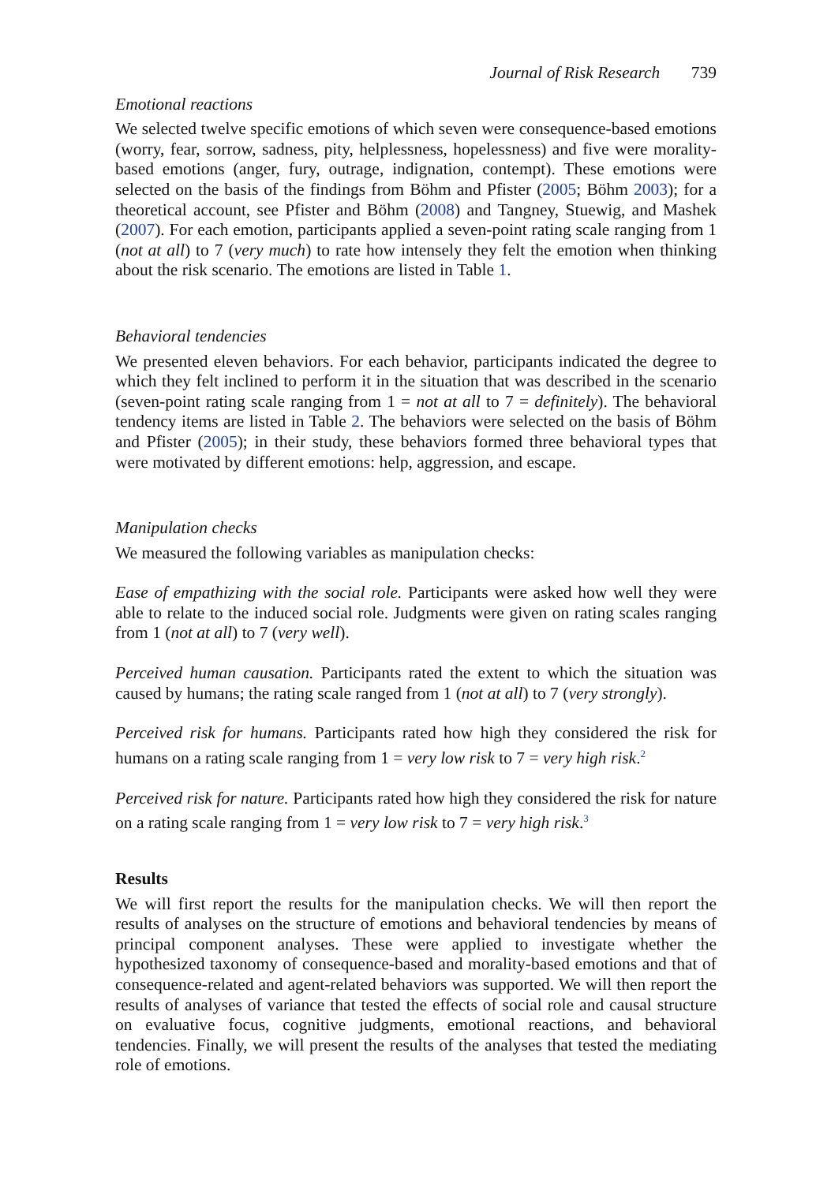Journal of Risk Research 739
Emotional reactions
We selected twelve specific emotions of which seven were consequence-based emotions (worry, fear, sorrow, sadness, pity, helplessness, hopelessness) and five were morality-based emotions (anger, fury, outrage, indignation, contempt). These emotions were selected on the basis of the findings from Böhm and Pfister (2005; Böhm 2003); for a theoretical account, see Pfister and Böhm (2008) and Tangney, Stuewig, and Mashek (2007). For each emotion, participants applied a seven-point rating scale ranging from 1 (not at all) to 7 (very much) to rate how intensely they felt the emotion when thinking about the risk scenario. The emotions are listed in Table 1.
Behavioral tendencies
We presented eleven behaviors. For each behavior, participants indicated the degree to which they felt inclined to perform it in the situation that was described in the scenario (seven-point rating scale ranging from 1 = not at all to 7 = definitely). The behavioral tendency items are listed in Table 2. The behaviors were selected on the basis of Böhm and Pfister (2005); in their study, these behaviors formed three behavioral types that were motivated by different emotions: help, aggression, and escape.
Manipulation checks
We measured the following variables as manipulation checks:
Ease of empathizing with the social role. Participants were asked how well they were able to relate to the induced social role. Judgments were given on rating scales ranging from 1 (not at all) to 7 (very well).
Perceived human causation. Participants rated the extent to which the situation was caused by humans; the rating scale ranged from 1 (not at all) to 7 (very strongly).
Perceived risk for humans. Participants rated how high they considered the risk for humans on a rating scale ranging from 1 = very low risk to 7 = very high risk.<sup>2</sup>
Perceived risk for nature. Participants rated how high they considered the risk for nature on a rating scale ranging from 1 = very low risk to 7 = very high risk.<sup>3</sup>
Results
We will first report the results for the manipulation checks. We will then report the results of analyses on the structure of emotions and behavioral tendencies by means of principal component analyses. These were applied to investigate whether the hypothesized taxonomy of consequence-based and morality-based emotions and that of consequence-related and agent-related behaviors was supported. We will then report the results of analyses of variance that tested the effects of social role and causal structure on evaluative focus, cognitive judgments, emotional reactions, and behavioral tendencies. Finally, we will present the results of the analyses that tested the mediating role of emotions.